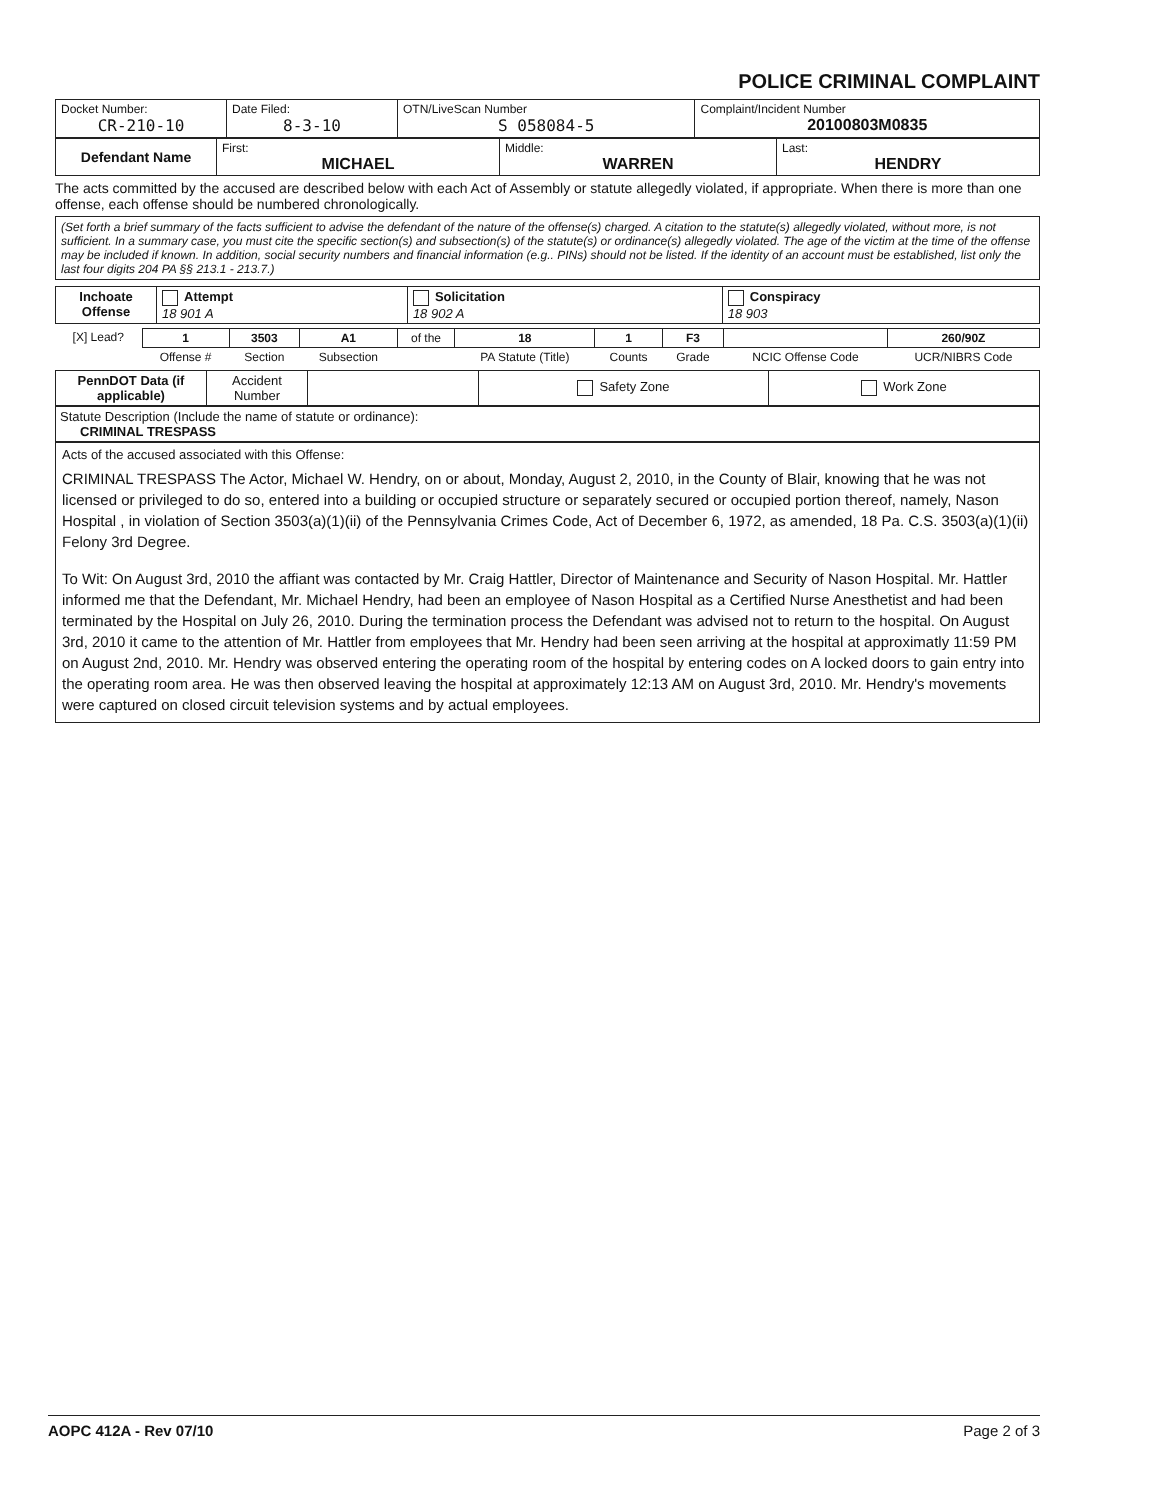POLICE CRIMINAL COMPLAINT
| Docket Number: CR-210-10 | Date Filed: 8-3-10 | OTN/LiveScan Number S 058084-5 | Complaint/Incident Number 20100803M0835 |
| Defendant Name | First: MICHAEL | Middle: WARREN | Last: HENDRY |
The acts committed by the accused are described below with each Act of Assembly or statute allegedly violated, if appropriate. When there is more than one offense, each offense should be numbered chronologically.
(Set forth a brief summary of the facts sufficient to advise the defendant of the nature of the offense(s) charged. A citation to the statute(s) allegedly violated, without more, is not sufficient. In a summary case, you must cite the specific section(s) and subsection(s) of the statute(s) or ordinance(s) allegedly violated. The age of the victim at the time of the offense may be included if known. In addition, social security numbers and financial information (e.g.. PINs) should not be listed. If the identity of an account must be established, list only the last four digits 204 PA §§ 213.1 - 213.7.)
| Inchoate Offense | Attempt 18 901 A | Solicitation 18 902 A | Conspiracy 18 903 |
| [X] Lead? | 1 | 3503 | A1 | of the | 18 | 1 | F3 | | 260/90Z |
| | Offense # | Section | Subsection | | PA Statute (Title) | Counts | Grade | NCIC Offense Code | UCR/NIBRS Code |
| PennDOT Data (if applicable) | Accident Number | | Safety Zone | Work Zone |
Statute Description (Include the name of statute or ordinance):
CRIMINAL TRESPASS
Acts of the accused associated with this Offense:
CRIMINAL TRESPASS The Actor, Michael W. Hendry, on or about, Monday, August 2, 2010, in the County of Blair, knowing that he was not licensed or privileged to do so, entered into a building or occupied structure or separately secured or occupied portion thereof, namely, Nason Hospital , in violation of Section 3503(a)(1)(ii) of the Pennsylvania Crimes Code, Act of December 6, 1972, as amended, 18 Pa. C.S. 3503(a)(1)(ii) Felony 3rd Degree.
To Wit: On August 3rd, 2010 the affiant was contacted by Mr. Craig Hattler, Director of Maintenance and Security of Nason Hospital. Mr. Hattler informed me that the Defendant, Mr. Michael Hendry, had been an employee of Nason Hospital as a Certified Nurse Anesthetist and had been terminated by the Hospital on July 26, 2010. During the termination process the Defendant was advised not to return to the hospital. On August 3rd, 2010 it came to the attention of Mr. Hattler from employees that Mr. Hendry had been seen arriving at the hospital at approximatly 11:59 PM on August 2nd, 2010. Mr. Hendry was observed entering the operating room of the hospital by entering codes on A locked doors to gain entry into the operating room area. He was then observed leaving the hospital at approximately 12:13 AM on August 3rd, 2010. Mr. Hendry's movements were captured on closed circuit television systems and by actual employees.
AOPC 412A - Rev 07/10 Page 2 of 3